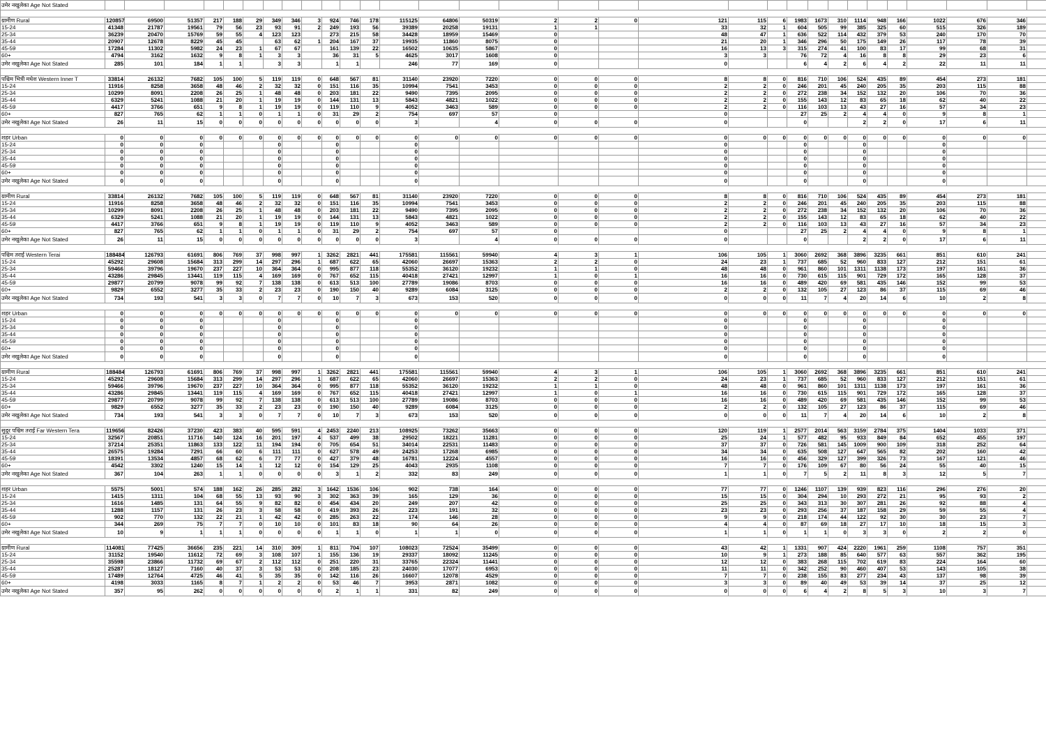| उमेर नखुलेका Age Not Stated | | | | | | | | | | | | | | | | | | | | | | | | | | | | | | | |
| ग्रामीण Rural | 120857 | 69500 | 51357 | 217 | 188 | 29 | 349 | 346 | 3 | 924 | 746 | 178 | 115125 | 64806 | 50319 | 2 | 2 | 0 | 121 | 115 | 6 | 1983 | 1673 | 310 | 1114 | 948 | 166 | 1022 | 676 | 346 | |
| 15-24 | 41348 | 21787 | 19561 | 79 | 56 | 23 | 93 | 91 | 2 | 249 | 193 | 56 | 39389 | 20258 | 19131 | 1 | 1 | | 33 | 32 | 1 | 604 | 505 | 99 | 385 | 325 | 60 | 515 | 326 | 189 | |
| 25-34 | 36239 | 20470 | 15769 | 59 | 55 | 4 | 123 | 123 | | 273 | 215 | 58 | 34428 | 18959 | 15469 | 0 | | | 48 | 47 | 1 | 636 | 522 | 114 | 432 | 379 | 53 | 240 | 170 | 70 | |
| 35-44 | 20907 | 12678 | 8229 | 45 | 45 | | 63 | 62 | 1 | 204 | 167 | 37 | 19935 | 11860 | 8075 | 0 | | | 21 | 20 | 1 | 346 | 296 | 50 | 175 | 149 | 26 | 117 | 78 | 39 | |
| 45-59 | 17284 | 11302 | 5982 | 24 | 23 | 1 | 67 | 67 | | 161 | 139 | 22 | 16502 | 10635 | 5867 | 0 | | | 16 | 13 | 3 | 315 | 274 | 41 | 100 | 83 | 17 | 99 | 68 | 31 | |
| 60+ | 4794 | 3162 | 1632 | 9 | 8 | 1 | 3 | 3 | | 36 | 31 | 5 | 4625 | 3017 | 1608 | 0 | | | 3 | 3 | | 76 | 72 | 4 | 16 | 8 | 8 | 29 | 23 | 6 | |
| उमेर नखुलेका Age Not Stated | 285 | 101 | 184 | 1 | 1 | | 3 | 3 | | 1 | 1 | | 246 | 77 | 169 | 0 | | | 0 | | | 6 | 4 | 2 | 6 | 4 | 2 | 22 | 11 | 11 | |
| पश्चिम भित्री मधेश Western Inner T | 33814 | 26132 | 7682 | 105 | 100 | 5 | 119 | 119 | 0 | 648 | 567 | 81 | 31140 | 23920 | 7220 | 0 | 0 | 0 | 8 | 8 | 0 | 816 | 710 | 106 | 524 | 435 | 89 | 454 | 273 | 181 | |
| 15-24 | 11916 | 8258 | 3658 | 48 | 46 | 2 | 32 | 32 | 0 | 151 | 116 | 35 | 10994 | 7541 | 3453 | 0 | 0 | 0 | 2 | 2 | 0 | 246 | 201 | 45 | 240 | 205 | 35 | 203 | 115 | 88 | |
| 25-34 | 10299 | 8091 | 2208 | 26 | 25 | 1 | 48 | 48 | 0 | 203 | 181 | 22 | 9490 | 7395 | 2095 | 0 | 0 | 0 | 2 | 2 | 0 | 272 | 238 | 34 | 152 | 132 | 20 | 106 | 70 | 36 | |
| 35-44 | 6329 | 5241 | 1088 | 21 | 20 | 1 | 19 | 19 | 0 | 144 | 131 | 13 | 5843 | 4821 | 1022 | 0 | 0 | 0 | 2 | 2 | 0 | 155 | 143 | 12 | 83 | 65 | 18 | 62 | 40 | 22 | |
| 45-59 | 4417 | 3766 | 651 | 9 | 8 | 1 | 19 | 19 | 0 | 119 | 110 | 9 | 4052 | 3463 | 589 | 0 | 0 | 0 | 2 | 2 | 0 | 116 | 103 | 13 | 43 | 27 | 16 | 57 | 34 | 23 | |
| 60+ | 827 | 765 | 62 | 1 | 1 | 0 | 1 | 1 | 0 | 31 | 29 | 2 | 754 | 697 | 57 | 0 | | | 0 | | | 27 | 25 | 2 | 4 | 4 | 0 | 9 | 8 | 1 | |
| उमेर नखुलेका Age Not Stated | 26 | 11 | 15 | 0 | 0 | 0 | 0 | 0 | 0 | 0 | 0 | 0 | 3 | | 4 | 0 | 0 | 0 | 0 | | | 0 | | | 2 | 2 | 0 | 17 | 6 | 11 | |
| शहर Urban | 0 | 0 | 0 | 0 | 0 | 0 | 0 | 0 | 0 | 0 | 0 | 0 | 0 | 0 | 0 | 0 | 0 | 0 | 0 | 0 | 0 | 0 | 0 | 0 | 0 | 0 | 0 | 0 | 0 | 0 | |
| 15-24 | 0 | 0 | 0 | | | | 0 | | | 0 | | | 0 | | | | | | 0 | | | 0 | | | 0 | | | 0 | | | |
| 25-34 | 0 | 0 | 0 | | | | 0 | | | 0 | | | 0 | | | | | | 0 | | | 0 | | | 0 | | | 0 | | | |
| 35-44 | 0 | 0 | 0 | | | | 0 | | | 0 | | | 0 | | | | | | 0 | | | 0 | | | 0 | | | 0 | | | |
| 45-59 | 0 | 0 | 0 | | | | 0 | | | 0 | | | 0 | | | | | | 0 | | | 0 | | | 0 | | | 0 | | | |
| 60+ | 0 | 0 | 0 | | | | 0 | | | 0 | | | 0 | | | | | | 0 | | | 0 | | | 0 | | | 0 | | | |
| उमेर नखुलेका Age Not Stated | 0 | 0 | 0 | | | | 0 | | | 0 | | | 0 | | | | | | 0 | | | 0 | | | 0 | | | 0 | | | |
| ग्रामीण Rural | 33814 | 26132 | 7682 | 105 | 100 | 5 | 119 | 119 | 0 | 648 | 567 | 81 | 31140 | 23920 | 7220 | 0 | 0 | 0 | 8 | 8 | 0 | 816 | 710 | 106 | 524 | 435 | 89 | 454 | 273 | 181 | |
| 15-24 | 11916 | 8258 | 3658 | 48 | 46 | 2 | 32 | 32 | 0 | 151 | 116 | 35 | 10994 | 7541 | 3453 | 0 | 0 | 0 | 2 | 2 | 0 | 246 | 201 | 45 | 240 | 205 | 35 | 203 | 115 | 88 | |
| 25-34 | 10299 | 8091 | 2208 | 26 | 25 | 1 | 48 | 48 | 0 | 203 | 181 | 22 | 9490 | 7395 | 2095 | 0 | 0 | 0 | 2 | 2 | 0 | 272 | 238 | 34 | 152 | 132 | 20 | 106 | 70 | 36 | |
| 35-44 | 6329 | 5241 | 1088 | 21 | 20 | 1 | 19 | 19 | 0 | 144 | 131 | 13 | 5843 | 4821 | 1022 | 0 | 0 | 0 | 2 | 2 | 0 | 155 | 143 | 12 | 83 | 65 | 18 | 62 | 40 | 22 | |
| 45-59 | 4417 | 3766 | 651 | 9 | 8 | 1 | 19 | 19 | 0 | 119 | 110 | 9 | 4052 | 3463 | 589 | 0 | 0 | 0 | 2 | 2 | 0 | 116 | 103 | 13 | 43 | 27 | 16 | 57 | 34 | 23 | |
| 60+ | 827 | 765 | 62 | 1 | 1 | 0 | 1 | 1 | 0 | 31 | 29 | 2 | 754 | 697 | 57 | 0 | | | 0 | | | 27 | 25 | 2 | 4 | 4 | 0 | 9 | 8 | 1 | |
| उमेर नखुलेका Age Not Stated | 26 | 11 | 15 | 0 | 0 | 0 | 0 | 0 | 0 | 0 | 0 | 0 | 3 | | 4 | 0 | 0 | 0 | 0 | | | 0 | | | 2 | 2 | 0 | 17 | 6 | 11 | |
| पश्चिम तराई Western Terai | 188484 | 126793 | 61691 | 806 | 769 | 37 | 998 | 997 | 1 | 3262 | 2821 | 441 | 175581 | 115561 | 59940 | 4 | 3 | 1 | 106 | 105 | 1 | 3060 | 2692 | 368 | 3896 | 3235 | 661 | 851 | 610 | 241 | |
| 15-24 | 45292 | 29608 | 15684 | 313 | 299 | 14 | 297 | 296 | 1 | 687 | 622 | 65 | 42060 | 26697 | 15363 | 2 | 2 | 0 | 24 | 23 | 1 | 737 | 685 | 52 | 960 | 833 | 127 | 212 | 151 | 61 | |
| 25-34 | 59466 | 39796 | 19670 | 237 | 227 | 10 | 364 | 364 | 0 | 995 | 877 | 118 | 55352 | 36120 | 19232 | 1 | 1 | 0 | 48 | 48 | 0 | 961 | 860 | 101 | 1311 | 1138 | 173 | 197 | 161 | 36 | |
| 35-44 | 43286 | 29845 | 13441 | 119 | 115 | 4 | 169 | 169 | 0 | 767 | 652 | 115 | 40418 | 27421 | 12997 | 1 | 0 | 1 | 16 | 16 | 0 | 730 | 615 | 115 | 901 | 729 | 172 | 165 | 128 | 37 | |
| 45-59 | 29877 | 20799 | 9078 | 99 | 92 | 7 | 138 | 138 | 0 | 613 | 513 | 100 | 27789 | 19086 | 8703 | 0 | 0 | 0 | 16 | 16 | 0 | 489 | 420 | 69 | 581 | 435 | 146 | 152 | 99 | 53 | |
| 60+ | 9829 | 6552 | 3277 | 35 | 33 | 2 | 23 | 23 | 0 | 190 | 150 | 40 | 9289 | 6084 | 3125 | 0 | 0 | 0 | 2 | 2 | 0 | 132 | 105 | 27 | 123 | 86 | 37 | 115 | 69 | 46 | |
| उमेर नखुलेका Age Not Stated | 734 | 193 | 541 | 3 | 3 | 0 | 7 | 7 | 0 | 10 | 7 | 3 | 673 | 153 | 520 | 0 | 0 | 0 | 0 | 0 | 0 | 11 | 7 | 4 | 20 | 14 | 6 | 10 | 2 | 8 | |
| शहर Urban | 0 | 0 | 0 | 0 | 0 | 0 | 0 | 0 | 0 | 0 | 0 | 0 | 0 | 0 | 0 | 0 | 0 | 0 | 0 | 0 | 0 | 0 | 0 | 0 | 0 | 0 | 0 | 0 | 0 | 0 | |
| 15-24 | 0 | 0 | 0 | | | | 0 | | | 0 | | | 0 | | | | | | 0 | | | 0 | | | 0 | | | 0 | | | |
| 25-34 | 0 | 0 | 0 | | | | 0 | | | 0 | | | 0 | | | | | | 0 | | | 0 | | | 0 | | | 0 | | | |
| 35-44 | 0 | 0 | 0 | | | | 0 | | | 0 | | | 0 | | | | | | 0 | | | 0 | | | 0 | | | 0 | | | |
| 45-59 | 0 | 0 | 0 | | | | 0 | | | 0 | | | 0 | | | | | | 0 | | | 0 | | | 0 | | | 0 | | | |
| 60+ | 0 | 0 | 0 | | | | 0 | | | 0 | | | 0 | | | | | | 0 | | | 0 | | | 0 | | | 0 | | | |
| उमेर नखुलेका Age Not Stated | 0 | 0 | 0 | | | | 0 | | | 0 | | | 0 | | | | | | 0 | | | 0 | | | 0 | | | 0 | | | |
| ग्रामीण Rural | 188484 | 126793 | 61691 | 806 | 769 | 37 | 998 | 997 | 1 | 3262 | 2821 | 441 | 175581 | 115561 | 59940 | 4 | 3 | 1 | 106 | 105 | 1 | 3060 | 2692 | 368 | 3896 | 3235 | 661 | 851 | 610 | 241 | |
| 15-24 | 45292 | 29608 | 15684 | 313 | 299 | 14 | 297 | 296 | 1 | 687 | 622 | 65 | 42060 | 26697 | 15363 | 2 | 2 | 0 | 24 | 23 | 1 | 737 | 685 | 52 | 960 | 833 | 127 | 212 | 151 | 61 | |
| 25-34 | 59466 | 39796 | 19670 | 237 | 227 | 10 | 364 | 364 | 0 | 995 | 877 | 118 | 55352 | 36120 | 19232 | 1 | 1 | 0 | 48 | 48 | 0 | 961 | 860 | 101 | 1311 | 1138 | 173 | 197 | 161 | 36 | |
| 35-44 | 43286 | 29845 | 13441 | 119 | 115 | 4 | 169 | 169 | 0 | 767 | 652 | 115 | 40418 | 27421 | 12997 | 1 | 0 | 1 | 16 | 16 | 0 | 730 | 615 | 115 | 901 | 729 | 172 | 165 | 128 | 37 | |
| 45-59 | 29877 | 20799 | 9078 | 99 | 92 | 7 | 138 | 138 | 0 | 613 | 513 | 100 | 27789 | 19086 | 8703 | 0 | 0 | 0 | 16 | 16 | 0 | 489 | 420 | 69 | 581 | 435 | 146 | 152 | 99 | 53 | |
| 60+ | 9829 | 6552 | 3277 | 35 | 33 | 2 | 23 | 23 | 0 | 190 | 150 | 40 | 9289 | 6084 | 3125 | 0 | 0 | 0 | 2 | 2 | 0 | 132 | 105 | 27 | 123 | 86 | 37 | 115 | 69 | 46 | |
| उमेर नखुलेका Age Not Stated | 734 | 193 | 541 | 3 | 3 | 0 | 7 | 7 | 0 | 10 | 7 | 3 | 673 | 153 | 520 | 0 | 0 | 0 | 0 | 0 | 0 | 11 | 7 | 4 | 20 | 14 | 6 | 10 | 2 | 8 | |
| सुदूर पश्चिम तराई Far Western Tera | 119656 | 82426 | 37230 | 423 | 383 | 40 | 595 | 591 | 4 | 2453 | 2240 | 213 | 108925 | 73262 | 35663 | 0 | 0 | 0 | 120 | 119 | 1 | 2577 | 2014 | 563 | 3159 | 2784 | 375 | 1404 | 1033 | 371 | |
| 15-24 | 32567 | 20851 | 11716 | 140 | 124 | 16 | 201 | 197 | 4 | 537 | 499 | 38 | 29502 | 18221 | 11281 | 0 | 0 | 0 | 25 | 24 | 1 | 577 | 482 | 95 | 933 | 849 | 84 | 652 | 455 | 197 | |
| 25-34 | 37214 | 25351 | 11863 | 133 | 122 | 11 | 194 | 194 | 0 | 705 | 654 | 51 | 34014 | 22531 | 11483 | 0 | 0 | 0 | 37 | 37 | 0 | 726 | 581 | 145 | 1009 | 900 | 109 | 318 | 252 | 64 | |
| 35-44 | 26575 | 19284 | 7291 | 66 | 60 | 6 | 111 | 111 | 0 | 627 | 578 | 49 | 24253 | 17268 | 6985 | 0 | 0 | 0 | 34 | 34 | 0 | 635 | 508 | 127 | 647 | 565 | 82 | 202 | 160 | 42 | |
| 45-59 | 18391 | 13534 | 4857 | 68 | 62 | 6 | 77 | 77 | 0 | 427 | 379 | 48 | 16781 | 12224 | 4557 | 0 | 0 | 0 | 16 | 16 | 0 | 456 | 329 | 127 | 399 | 326 | 73 | 167 | 121 | 46 | |
| 60+ | 4542 | 3302 | 1240 | 15 | 14 | 1 | 12 | 12 | 0 | 154 | 129 | 25 | 4043 | 2935 | 1108 | 0 | 0 | 0 | 7 | 7 | 0 | 176 | 109 | 67 | 80 | 56 | 24 | 55 | 40 | 15 | |
| उमेर नखुलेका Age Not Stated | 367 | 104 | 263 | 1 | 1 | 0 | 0 | 0 | 0 | 3 | 1 | 2 | 332 | 83 | 249 | 0 | 0 | 0 | 1 | 1 | 0 | 7 | 5 | 2 | 11 | 8 | 3 | 12 | 5 | 7 | |
| शहर Urban | 5575 | 5001 | 574 | 188 | 162 | 26 | 285 | 282 | 3 | 1642 | 1536 | 106 | 902 | 738 | 164 | 0 | 0 | 0 | 77 | 77 | 0 | 1246 | 1107 | 139 | 939 | 823 | 116 | 296 | 276 | 20 | |
| 15-24 | 1415 | 1311 | 104 | 68 | 55 | 13 | 93 | 90 | 3 | 302 | 363 | 39 | 165 | 129 | 36 | 0 | 0 | 0 | 15 | 15 | 0 | 304 | 294 | 10 | 293 | 272 | 21 | 95 | 93 | 2 | |
| 25-34 | 1616 | 1485 | 131 | 64 | 55 | 9 | 82 | 82 | 0 | 454 | 434 | 20 | 249 | 207 | 42 | 0 | 0 | 0 | 25 | 25 | 0 | 343 | 313 | 30 | 307 | 281 | 26 | 92 | 88 | 4 | |
| 35-44 | 1288 | 1157 | 131 | 26 | 23 | 3 | 58 | 58 | 0 | 419 | 393 | 26 | 223 | 191 | 32 | 0 | 0 | 0 | 23 | 23 | 0 | 293 | 256 | 37 | 187 | 158 | 29 | 59 | 55 | 4 | |
| 45-59 | 902 | 770 | 132 | 22 | 21 | 1 | 42 | 42 | 0 | 285 | 263 | 22 | 174 | 146 | 28 | 0 | 0 | 0 | 9 | 9 | 0 | 218 | 174 | 44 | 122 | 92 | 30 | 30 | 23 | 7 | |
| 60+ | 344 | 269 | 75 | 7 | 7 | 0 | 10 | 10 | 0 | 101 | 83 | 18 | 90 | 64 | 26 | 0 | 0 | 0 | 4 | 4 | 0 | 87 | 69 | 18 | 27 | 17 | 10 | 18 | 15 | 3 | |
| उमेर नखुलेका Age Not Stated | 10 | 9 | 1 | 1 | 1 | 0 | 0 | 0 | 0 | 1 | 1 | 0 | 1 | 1 | 0 | 0 | 0 | 0 | 1 | 1 | 0 | 1 | 1 | 0 | 3 | 3 | 0 | 2 | 2 | 0 | |
| ग्रामीण Rural | 114081 | 77425 | 36656 | 235 | 221 | 14 | 310 | 309 | 1 | 811 | 704 | 107 | 108023 | 72524 | 35499 | 0 | 0 | 0 | 43 | 42 | 1 | 1331 | 907 | 424 | 2220 | 1961 | 259 | 1108 | 757 | 351 | |
| 15-24 | 31152 | 19540 | 11612 | 72 | 69 | 3 | 108 | 107 | 1 | 155 | 136 | 19 | 29337 | 18092 | 11245 | 0 | 0 | 0 | 10 | 9 | 1 | 273 | 188 | 85 | 640 | 577 | 63 | 557 | 362 | 195 | |
| 25-34 | 35598 | 23866 | 11732 | 69 | 67 | 2 | 112 | 112 | 0 | 251 | 220 | 31 | 33765 | 22324 | 11441 | 0 | 0 | 0 | 12 | 12 | 0 | 383 | 268 | 115 | 702 | 619 | 83 | 224 | 164 | 60 | |
| 35-44 | 25287 | 18127 | 7160 | 40 | 37 | 3 | 53 | 53 | 0 | 208 | 185 | 23 | 24030 | 17077 | 6953 | 0 | 0 | 0 | 11 | 11 | 0 | 342 | 252 | 90 | 460 | 407 | 53 | 143 | 105 | 38 | |
| 45-59 | 17489 | 12764 | 4725 | 46 | 41 | 5 | 35 | 35 | 0 | 142 | 116 | 26 | 16607 | 12078 | 4529 | 0 | 0 | 0 | 7 | 7 | 0 | 238 | 155 | 83 | 277 | 234 | 43 | 137 | 98 | 39 | |
| 60+ | 4198 | 3033 | 1165 | 8 | 7 | 1 | 2 | 2 | 0 | 53 | 46 | 7 | 3953 | 2871 | 1082 | 0 | 0 | 0 | 3 | 3 | 0 | 89 | 40 | 49 | 53 | 39 | 14 | 37 | 25 | 12 | |
| उमेर नखुलेका Age Not Stated | 357 | 95 | 262 | 0 | 0 | 0 | 0 | 0 | 0 | 2 | 1 | 1 | 331 | 82 | 249 | 0 | 0 | 0 | 0 | 0 | 0 | 6 | 4 | 2 | 8 | 5 | 3 | 10 | 3 | 7 | |